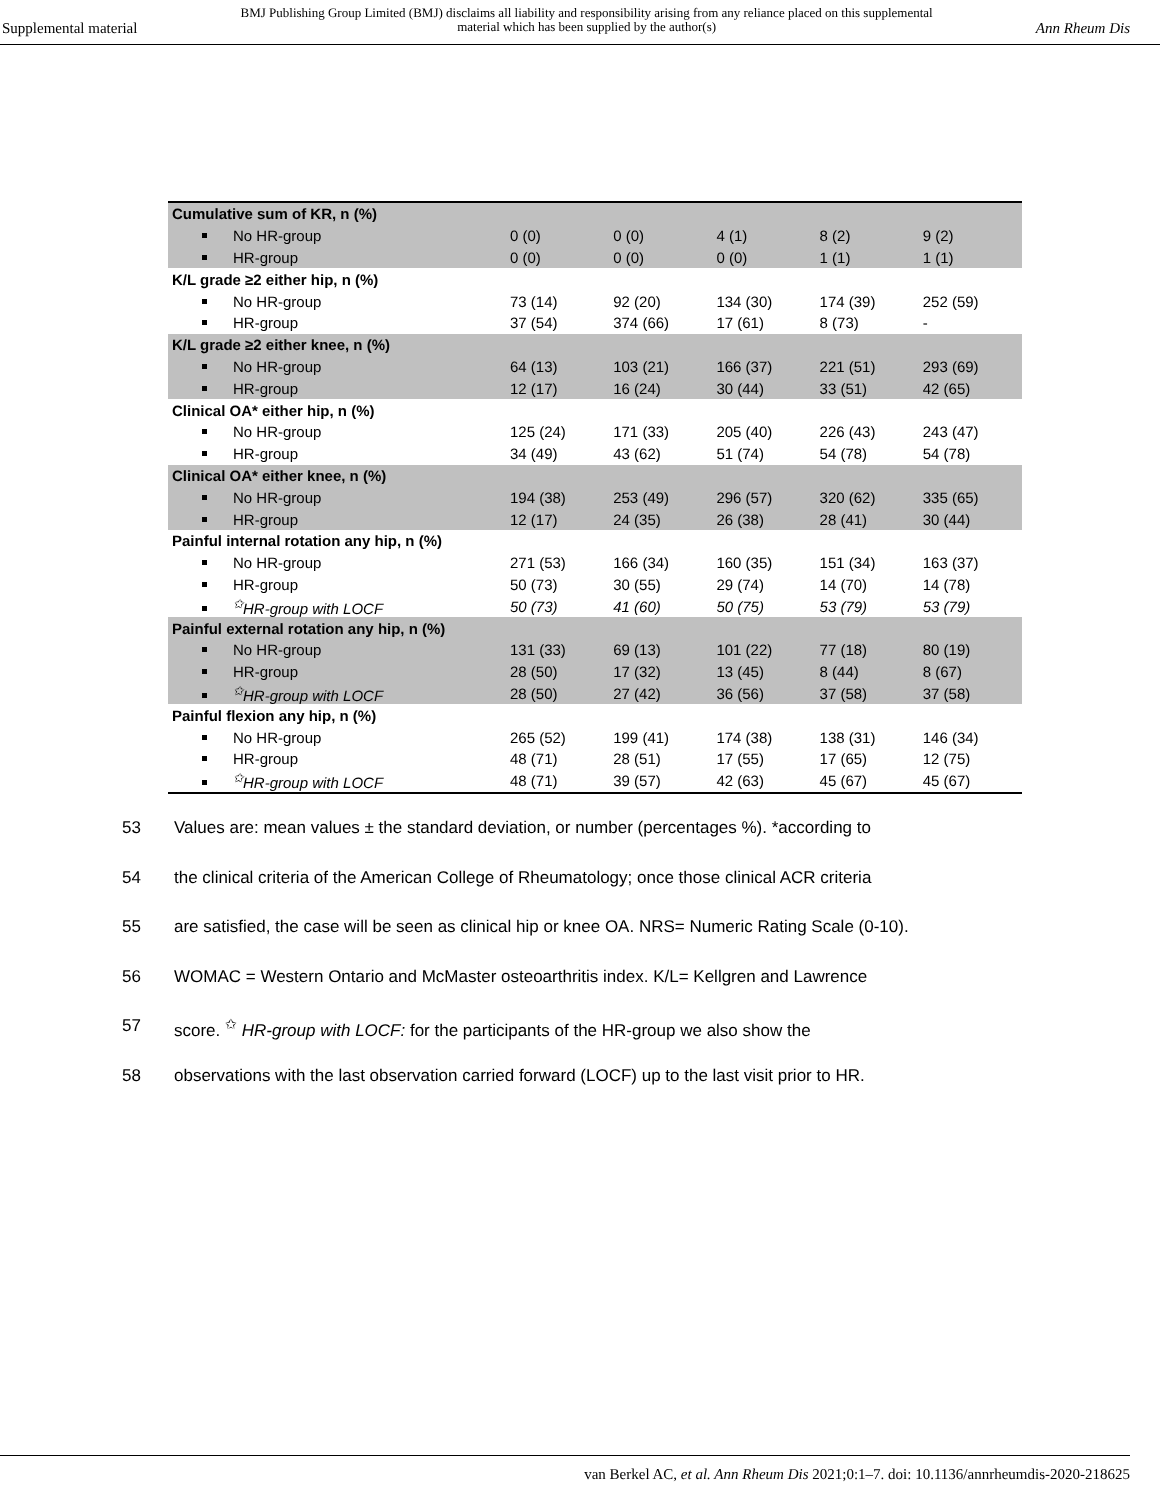Supplemental material BMJ Publishing Group Limited (BMJ) disclaims all liability and responsibility arising from any reliance placed on this supplemental material which has been supplied by the author(s) Ann Rheum Dis
| Cumulative sum of KR, n (%) | | | | | |
| No HR-group | 0 (0) | 0 (0) | 4 (1) | 8 (2) | 9 (2) |
| HR-group | 0 (0) | 0 (0) | 0 (0) | 1 (1) | 1 (1) |
| K/L grade ≥2 either hip, n (%) | | | | | |
| No HR-group | 73 (14) | 92 (20) | 134 (30) | 174 (39) | 252 (59) |
| HR-group | 37 (54) | 374 (66) | 17 (61) | 8 (73) | - |
| K/L grade ≥2 either knee, n (%) | | | | | |
| No HR-group | 64 (13) | 103 (21) | 166 (37) | 221 (51) | 293 (69) |
| HR-group | 12 (17) | 16 (24) | 30 (44) | 33 (51) | 42 (65) |
| Clinical OA* either hip, n (%) | | | | | |
| No HR-group | 125 (24) | 171 (33) | 205 (40) | 226 (43) | 243 (47) |
| HR-group | 34 (49) | 43 (62) | 51 (74) | 54 (78) | 54 (78) |
| Clinical OA* either knee, n (%) | | | | | |
| No HR-group | 194 (38) | 253 (49) | 296 (57) | 320 (62) | 335 (65) |
| HR-group | 12 (17) | 24 (35) | 26 (38) | 28 (41) | 30 (44) |
| Painful internal rotation any hip, n (%) | | | | | |
| No HR-group | 271 (53) | 166 (34) | 160 (35) | 151 (34) | 163 (37) |
| HR-group | 50 (73) | 30 (55) | 29 (74) | 14 (70) | 14 (78) |
| <sup>✩</sup>HR-group with LOCF | 50 (73) | 41 (60) | 50 (75) | 53 (79) | 53 (79) |
| Painful external rotation any hip, n (%) | | | | | |
| No HR-group | 131 (33) | 69 (13) | 101 (22) | 77 (18) | 80 (19) |
| HR-group | 28 (50) | 17 (32) | 13 (45) | 8 (44) | 8 (67) |
| <sup>✩</sup>HR-group with LOCF | 28 (50) | 27 (42) | 36 (56) | 37 (58) | 37 (58) |
| Painful flexion any hip, n (%) | | | | | |
| No HR-group | 265 (52) | 199 (41) | 174 (38) | 138 (31) | 146 (34) |
| HR-group | 48 (71) | 28 (51) | 17 (55) | 17 (65) | 12 (75) |
| <sup>✩</sup>HR-group with LOCF | 48 (71) | 39 (57) | 42 (63) | 45 (67) | 45 (67) |
53 Values are: mean values ± the standard deviation, or number (percentages %). *according to
54 the clinical criteria of the American College of Rheumatology; once those clinical ACR criteria
55 are satisfied, the case will be seen as clinical hip or knee OA. NRS= Numeric Rating Scale (0-10).
56 WOMAC = Western Ontario and McMaster osteoarthritis index. K/L= Kellgren and Lawrence
57 score. <sup>✩</sup> HR-group with LOCF: for the participants of the HR-group we also show the
58 observations with the last observation carried forward (LOCF) up to the last visit prior to HR.
van Berkel AC, et al. Ann Rheum Dis 2021;0:1–7. doi: 10.1136/annrheumdis-2020-218625